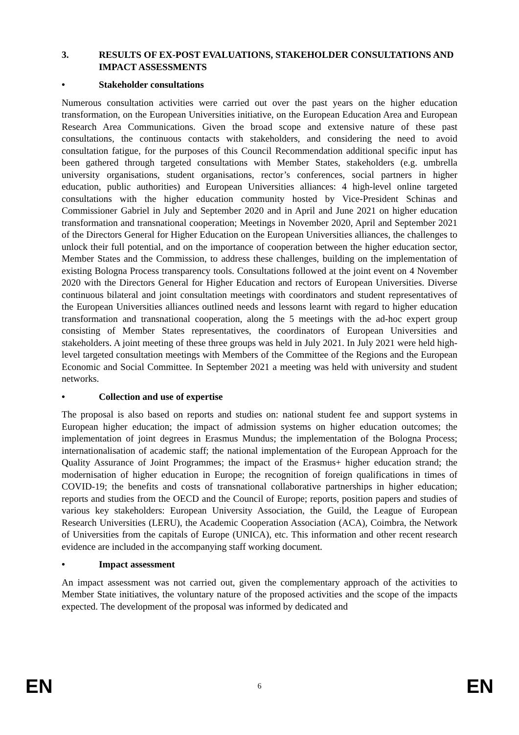3. RESULTS OF EX-POST EVALUATIONS, STAKEHOLDER CONSULTATIONS AND IMPACT ASSESSMENTS
• Stakeholder consultations
Numerous consultation activities were carried out over the past years on the higher education transformation, on the European Universities initiative, on the European Education Area and European Research Area Communications. Given the broad scope and extensive nature of these past consultations, the continuous contacts with stakeholders, and considering the need to avoid consultation fatigue, for the purposes of this Council Recommendation additional specific input has been gathered through targeted consultations with Member States, stakeholders (e.g. umbrella university organisations, student organisations, rector’s conferences, social partners in higher education, public authorities) and European Universities alliances: 4 high-level online targeted consultations with the higher education community hosted by Vice-President Schinas and Commissioner Gabriel in July and September 2020 and in April and June 2021 on higher education transformation and transnational cooperation; Meetings in November 2020, April and September 2021 of the Directors General for Higher Education on the European Universities alliances, the challenges to unlock their full potential, and on the importance of cooperation between the higher education sector, Member States and the Commission, to address these challenges, building on the implementation of existing Bologna Process transparency tools. Consultations followed at the joint event on 4 November 2020 with the Directors General for Higher Education and rectors of European Universities. Diverse continuous bilateral and joint consultation meetings with coordinators and student representatives of the European Universities alliances outlined needs and lessons learnt with regard to higher education transformation and transnational cooperation, along the 5 meetings with the ad-hoc expert group consisting of Member States representatives, the coordinators of European Universities and stakeholders. A joint meeting of these three groups was held in July 2021. In July 2021 were held high-level targeted consultation meetings with Members of the Committee of the Regions and the European Economic and Social Committee. In September 2021 a meeting was held with university and student networks.
• Collection and use of expertise
The proposal is also based on reports and studies on: national student fee and support systems in European higher education; the impact of admission systems on higher education outcomes; the implementation of joint degrees in Erasmus Mundus; the implementation of the Bologna Process; internationalisation of academic staff; the national implementation of the European Approach for the Quality Assurance of Joint Programmes; the impact of the Erasmus+ higher education strand; the modernisation of higher education in Europe; the recognition of foreign qualifications in times of COVID-19; the benefits and costs of transnational collaborative partnerships in higher education; reports and studies from the OECD and the Council of Europe; reports, position papers and studies of various key stakeholders: European University Association, the Guild, the League of European Research Universities (LERU), the Academic Cooperation Association (ACA), Coimbra, the Network of Universities from the capitals of Europe (UNICA), etc. This information and other recent research evidence are included in the accompanying staff working document.
• Impact assessment
An impact assessment was not carried out, given the complementary approach of the activities to Member State initiatives, the voluntary nature of the proposed activities and the scope of the impacts expected. The development of the proposal was informed by dedicated and
EN 6 EN